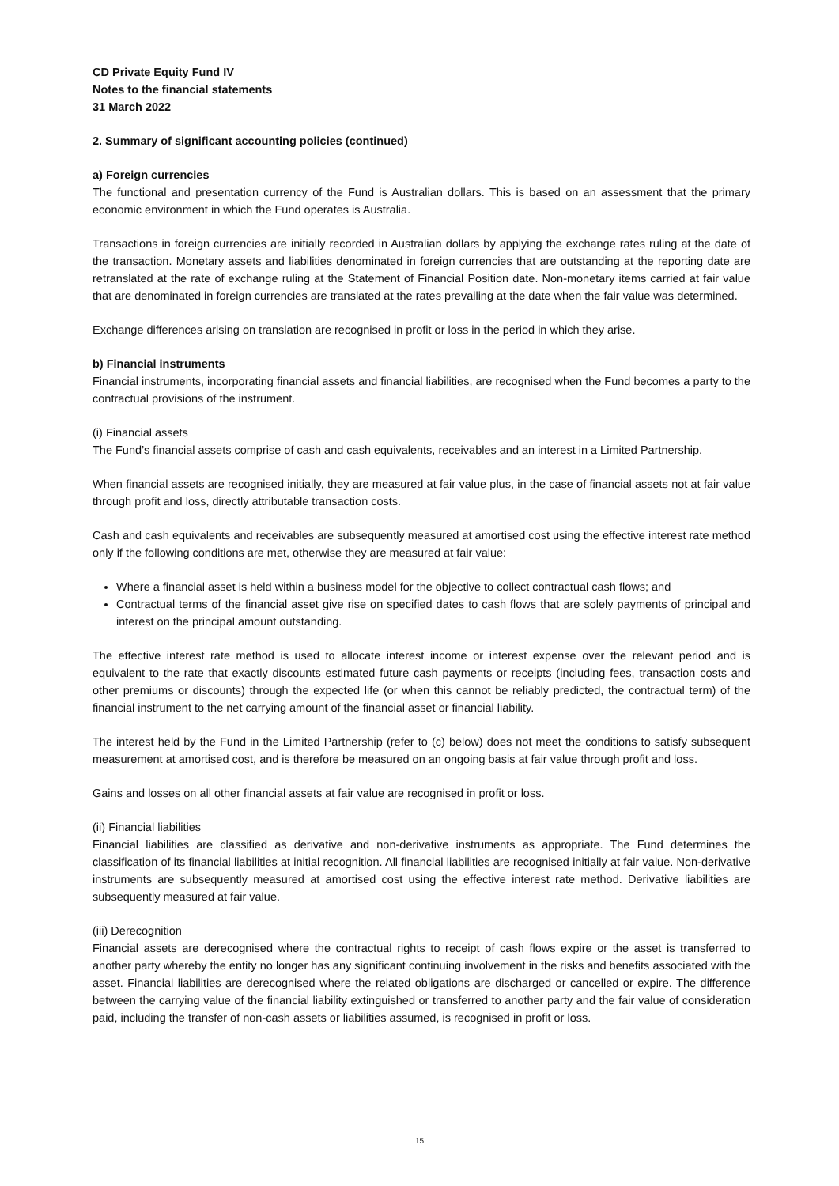CD Private Equity Fund IV
Notes to the financial statements
31 March 2022
2. Summary of significant accounting policies (continued)
a) Foreign currencies
The functional and presentation currency of the Fund is Australian dollars. This is based on an assessment that the primary economic environment in which the Fund operates is Australia.
Transactions in foreign currencies are initially recorded in Australian dollars by applying the exchange rates ruling at the date of the transaction. Monetary assets and liabilities denominated in foreign currencies that are outstanding at the reporting date are retranslated at the rate of exchange ruling at the Statement of Financial Position date. Non-monetary items carried at fair value that are denominated in foreign currencies are translated at the rates prevailing at the date when the fair value was determined.
Exchange differences arising on translation are recognised in profit or loss in the period in which they arise.
b) Financial instruments
Financial instruments, incorporating financial assets and financial liabilities, are recognised when the Fund becomes a party to the contractual provisions of the instrument.
(i) Financial assets
The Fund’s financial assets comprise of cash and cash equivalents, receivables and an interest in a Limited Partnership.
When financial assets are recognised initially, they are measured at fair value plus, in the case of financial assets not at fair value through profit and loss, directly attributable transaction costs.
Cash and cash equivalents and receivables are subsequently measured at amortised cost using the effective interest rate method only if the following conditions are met, otherwise they are measured at fair value:
Where a financial asset is held within a business model for the objective to collect contractual cash flows; and
Contractual terms of the financial asset give rise on specified dates to cash flows that are solely payments of principal and interest on the principal amount outstanding.
The effective interest rate method is used to allocate interest income or interest expense over the relevant period and is equivalent to the rate that exactly discounts estimated future cash payments or receipts (including fees, transaction costs and other premiums or discounts) through the expected life (or when this cannot be reliably predicted, the contractual term) of the financial instrument to the net carrying amount of the financial asset or financial liability.
The interest held by the Fund in the Limited Partnership (refer to (c) below) does not meet the conditions to satisfy subsequent measurement at amortised cost, and is therefore be measured on an ongoing basis at fair value through profit and loss.
Gains and losses on all other financial assets at fair value are recognised in profit or loss.
(ii) Financial liabilities
Financial liabilities are classified as derivative and non-derivative instruments as appropriate. The Fund determines the classification of its financial liabilities at initial recognition. All financial liabilities are recognised initially at fair value. Non-derivative instruments are subsequently measured at amortised cost using the effective interest rate method. Derivative liabilities are subsequently measured at fair value.
(iii) Derecognition
Financial assets are derecognised where the contractual rights to receipt of cash flows expire or the asset is transferred to another party whereby the entity no longer has any significant continuing involvement in the risks and benefits associated with the asset. Financial liabilities are derecognised where the related obligations are discharged or cancelled or expire. The difference between the carrying value of the financial liability extinguished or transferred to another party and the fair value of consideration paid, including the transfer of non-cash assets or liabilities assumed, is recognised in profit or loss.
15